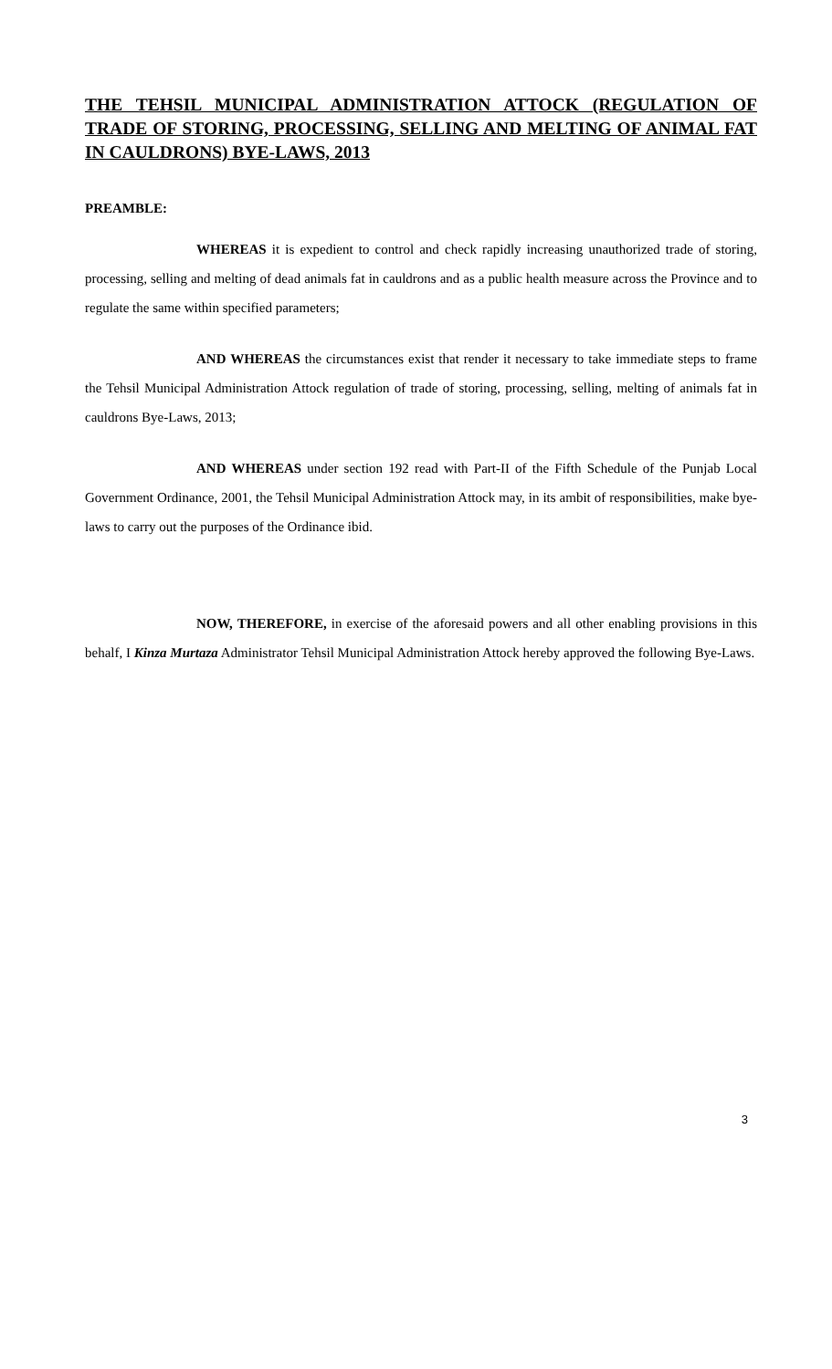THE TEHSIL MUNICIPAL ADMINISTRATION ATTOCK (REGULATION OF TRADE OF STORING, PROCESSING, SELLING AND MELTING OF ANIMAL FAT IN CAULDRONS) BYE-LAWS, 2013
PREAMBLE:
WHEREAS it is expedient to control and check rapidly increasing unauthorized trade of storing, processing, selling and melting of dead animals fat in cauldrons and as a public health measure across the Province and to regulate the same within specified parameters;
AND WHEREAS the circumstances exist that render it necessary to take immediate steps to frame the Tehsil Municipal Administration Attock regulation of trade of storing, processing, selling, melting of animals fat in cauldrons Bye-Laws, 2013;
AND WHEREAS under section 192 read with Part-II of the Fifth Schedule of the Punjab Local Government Ordinance, 2001, the Tehsil Municipal Administration Attock may, in its ambit of responsibilities, make bye-laws to carry out the purposes of the Ordinance ibid.
NOW, THEREFORE, in exercise of the aforesaid powers and all other enabling provisions in this behalf, I Kinza Murtaza Administrator Tehsil Municipal Administration Attock hereby approved the following Bye-Laws.
3